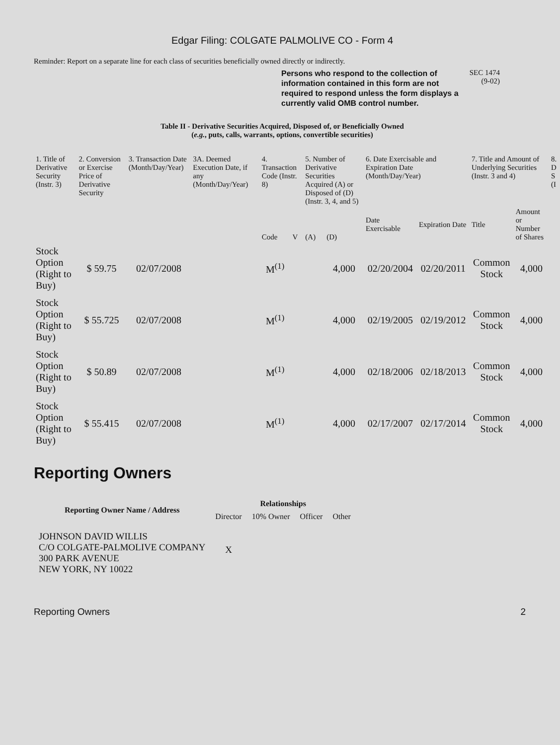Edgar Filing: COLGATE PALMOLIVE CO - Form 4
Reminder: Report on a separate line for each class of securities beneficially owned directly or indirectly.
Persons who respond to the collection of information contained in this form are not required to respond unless the form displays a currently valid OMB control number.
SEC 1474
(9-02)
Table II - Derivative Securities Acquired, Disposed of, or Beneficially Owned
(e.g., puts, calls, warrants, options, convertible securities)
| 1. Title of Derivative Security (Instr. 3) | 2. Conversion or Exercise Price of Derivative Security | 3. Transaction Date (Month/Day/Year) | 3A. Deemed Execution Date, if any (Month/Day/Year) | 4. Transaction Code (Instr. 8) | | 5. Number of Derivative Securities Acquired (A) or Disposed of (D) (Instr. 3, 4, and 5) | | 6. Date Exercisable and Expiration Date (Month/Day/Year) | | 7. Title and Amount of Underlying Securities (Instr. 3 and 4) | | 8. D S (I |
| --- | --- | --- | --- | --- | --- | --- | --- | --- | --- | --- | --- | --- |
| | | | | Code | V | (A) | (D) | Date Exercisable | Expiration Date | Title | Amount or Number of Shares | |
| Stock Option (Right to Buy) | $ 59.75 | 02/07/2008 | | M<sup>(1)</sup> | | | 4,000 | 02/20/2004 | 02/20/2011 | Common Stock | 4,000 | |
| Stock Option (Right to Buy) | $ 55.725 | 02/07/2008 | | M<sup>(1)</sup> | | | 4,000 | 02/19/2005 | 02/19/2012 | Common Stock | 4,000 | |
| Stock Option (Right to Buy) | $ 50.89 | 02/07/2008 | | M<sup>(1)</sup> | | | 4,000 | 02/18/2006 | 02/18/2013 | Common Stock | 4,000 | |
| Stock Option (Right to Buy) | $ 55.415 | 02/07/2008 | | M<sup>(1)</sup> | | | 4,000 | 02/17/2007 | 02/17/2014 | Common Stock | 4,000 | |
Reporting Owners
| Reporting Owner Name / Address | Relationships | | | |
| --- | --- | --- | --- | --- |
| | Director | 10% Owner | Officer | Other |
| JOHNSON DAVID WILLIS C/O COLGATE-PALMOLIVE COMPANY 300 PARK AVENUE NEW YORK, NY 10022 | X | | | |
Reporting Owners 2